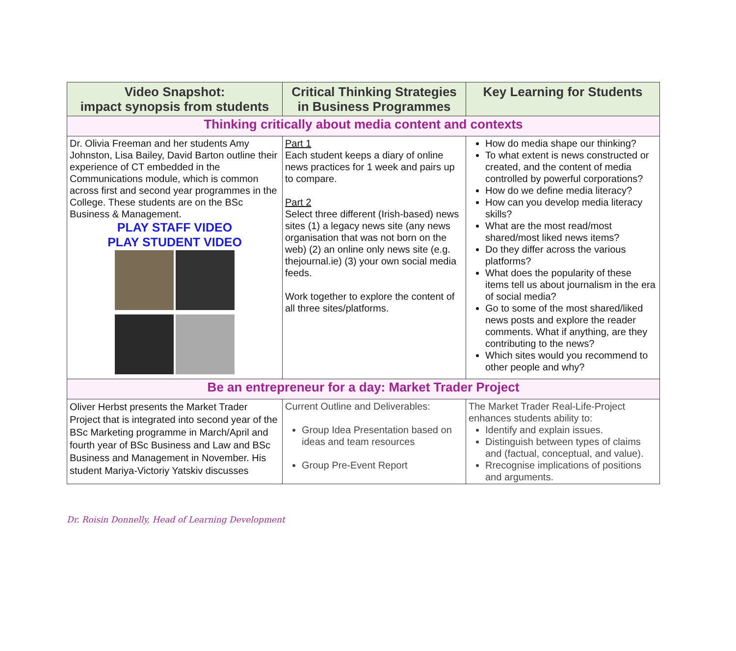| Video Snapshot: impact synopsis from students | Critical Thinking Strategies in Business Programmes | Key Learning for Students |
| --- | --- | --- |
| Thinking critically about media content and contexts | | |
| Dr. Olivia Freeman and her students Amy Johnston, Lisa Bailey, David Barton outline their experience of CT embedded in the Communications module, which is common across first and second year programmes in the College. These students are on the BSc Business & Management. PLAY STAFF VIDEO PLAY STUDENT VIDEO | Part 1 Each student keeps a diary of online news practices for 1 week and pairs up to compare. Part 2 Select three different (Irish-based) news sites (1) a legacy news site (any news organisation that was not born on the web) (2) an online only news site (e.g. thejournal.ie) (3) your own social media feeds. Work together to explore the content of all three sites/platforms. | How do media shape our thinking? To what extent is news constructed or created, and the content of media controlled by powerful corporations? How do we define media literacy? How can you develop media literacy skills? What are the most read/most shared/most liked news items? Do they differ across the various platforms? What does the popularity of these items tell us about journalism in the era of social media? Go to some of the most shared/liked news posts and explore the reader comments. What if anything, are they contributing to the news? Which sites would you recommend to other people and why? |
| Be an entrepreneur for a day: Market Trader Project | | |
| Oliver Herbst presents the Market Trader Project that is integrated into second year of the BSc Marketing programme in March/April and fourth year of BSc Business and Law and BSc Business and Management in November. His student Mariya-Victoriy Yatskiv discusses | Current Outline and Deliverables: Group Idea Presentation based on ideas and team resources Group Pre-Event Report | The Market Trader Real-Life-Project enhances students ability to: Identify and explain issues. Distinguish between types of claims and (factual, conceptual, and value). Rrecognise implications of positions and arguments. |
Dr. Roisin Donnelly, Head of Learning Development